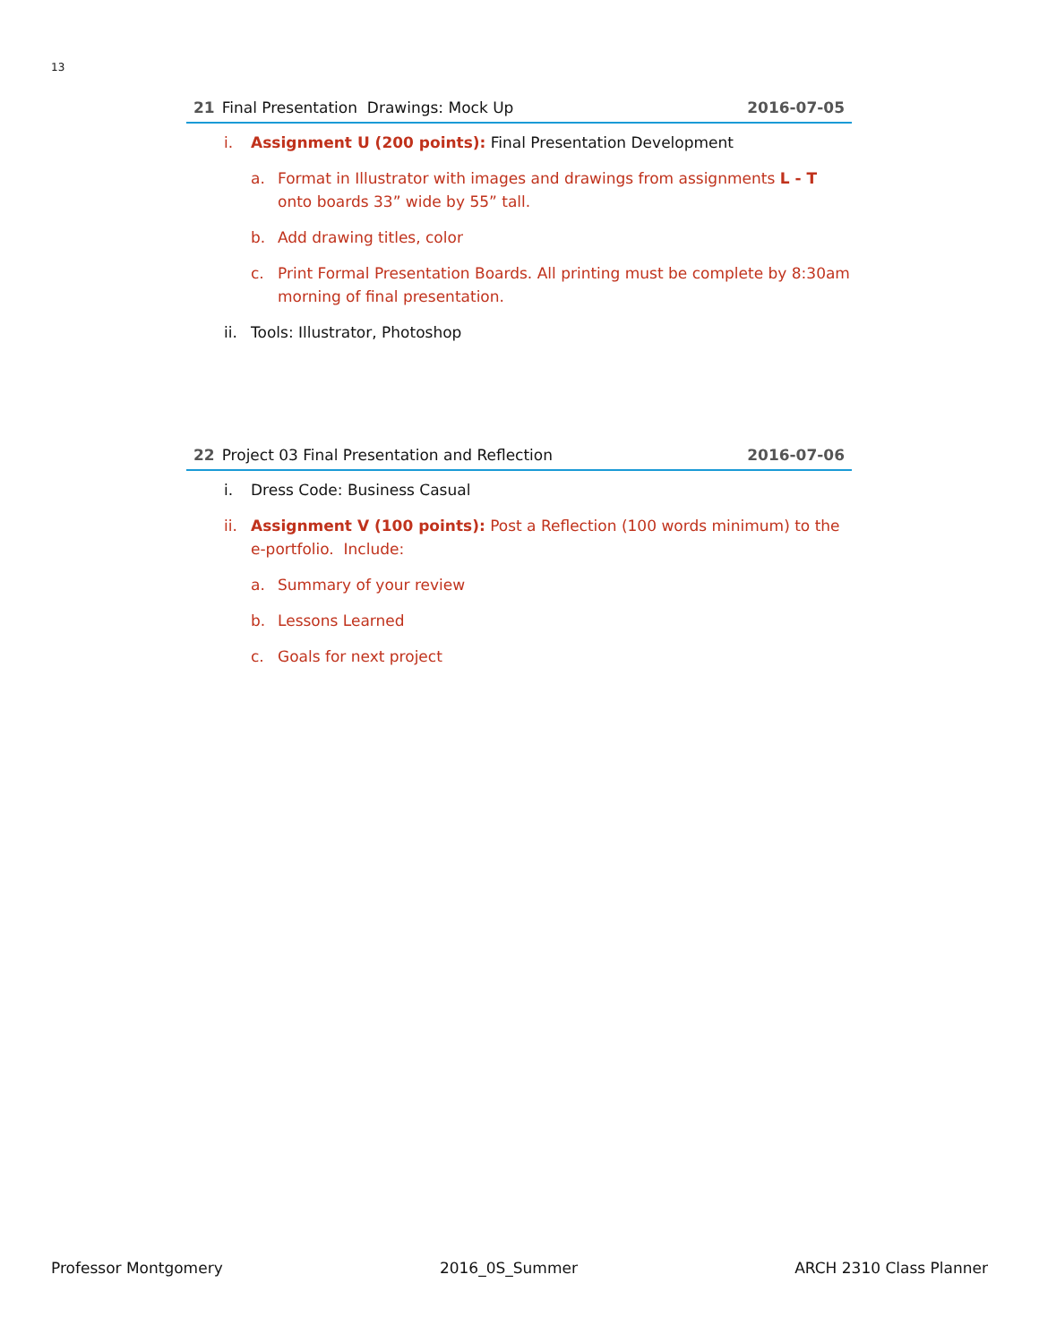13
21 Final Presentation Drawings: Mock Up 2016-07-05
i. Assignment U (200 points): Final Presentation Development
a. Format in Illustrator with images and drawings from assignments L - T onto boards 33” wide by 55” tall.
b. Add drawing titles, color
c. Print Formal Presentation Boards. All printing must be complete by 8:30am morning of final presentation.
ii. Tools: Illustrator, Photoshop
22 Project 03 Final Presentation and Reflection 2016-07-06
i. Dress Code: Business Casual
ii. Assignment V (100 points): Post a Reflection (100 words minimum) to the e-portfolio. Include:
a. Summary of your review
b. Lessons Learned
c. Goals for next project
Professor Montgomery 2016_0S_Summer ARCH 2310 Class Planner